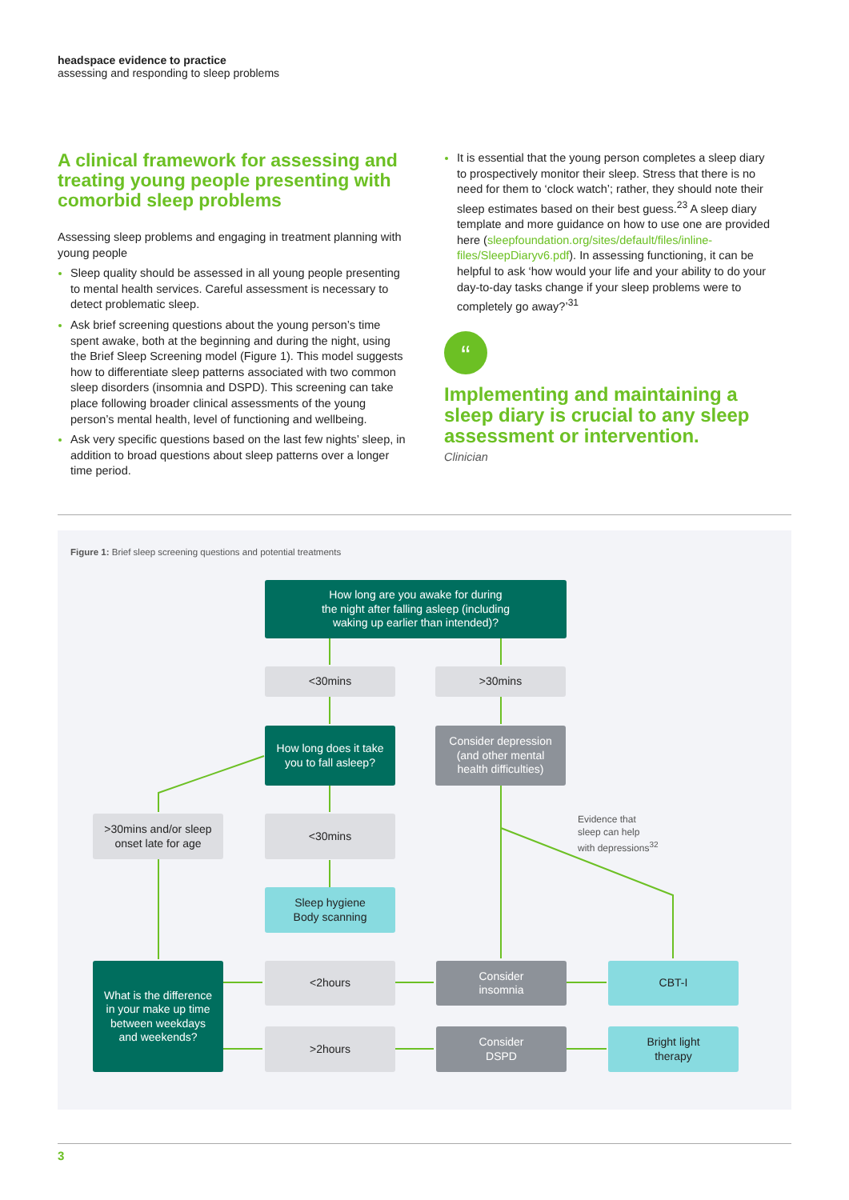headspace evidence to practice
assessing and responding to sleep problems
A clinical framework for assessing and treating young people presenting with comorbid sleep problems
Assessing sleep problems and engaging in treatment planning with young people
Sleep quality should be assessed in all young people presenting to mental health services. Careful assessment is necessary to detect problematic sleep.
Ask brief screening questions about the young person’s time spent awake, both at the beginning and during the night, using the Brief Sleep Screening model (Figure 1). This model suggests how to differentiate sleep patterns associated with two common sleep disorders (insomnia and DSPD). This screening can take place following broader clinical assessments of the young person’s mental health, level of functioning and wellbeing.
Ask very specific questions based on the last few nights’ sleep, in addition to broad questions about sleep patterns over a longer time period.
It is essential that the young person completes a sleep diary to prospectively monitor their sleep. Stress that there is no need for them to ‘clock watch’; rather, they should note their sleep estimates based on their best guess.<sup>23</sup> A sleep diary template and more guidance on how to use one are provided here (sleepfoundation.org/sites/default/files/inline-files/SleepDiaryv6.pdf). In assessing functioning, it can be helpful to ask ‘how would your life and your ability to do your day-to-day tasks change if your sleep problems were to completely go away?’<sup>31</sup>
“
Implementing and maintaining a sleep diary is crucial to any sleep assessment or intervention.
Clinician
Figure 1: Brief sleep screening questions and potential treatments
How long are you awake for during
the night after falling asleep (including
waking up earlier than intended)?
<30mins >30mins
How long does it take
you to fall asleep?
Consider depression
(and other mental
health difficulties)
>30mins and/or sleep
onset late for age
<30mins
Evidence that
sleep can help
with depressions<sup>32</sup>
Sleep hygiene
Body scanning
What is the difference
in your make up time
between weekdays
and weekends?
<2hours
Consider
insomnia
CBT-I
>2hours
Consider
DSPD
Bright light
therapy
3